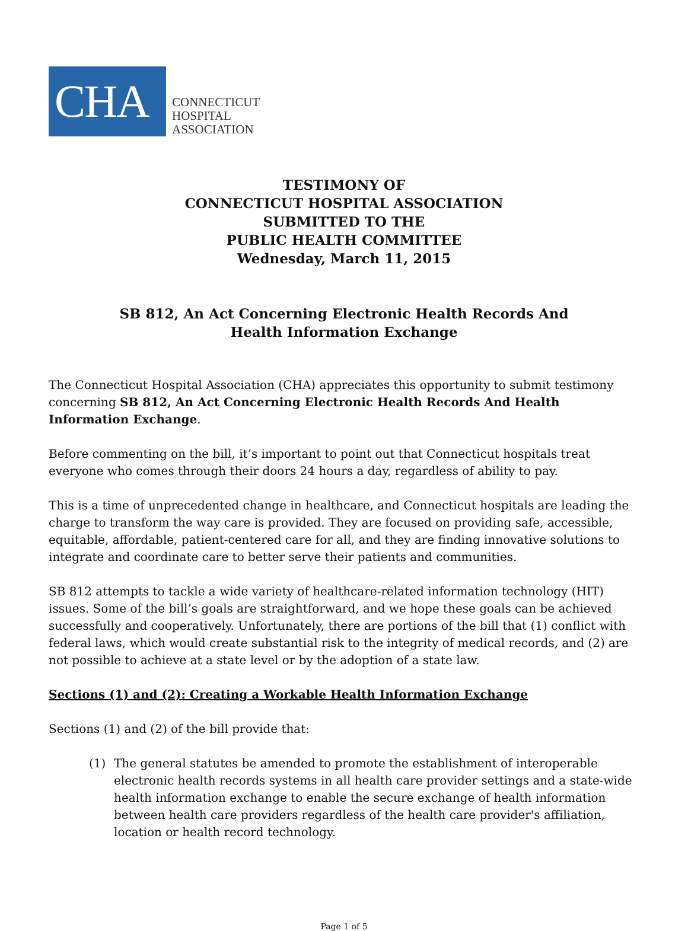CHA
CONNECTICUT
HOSPITAL
ASSOCIATION
TESTIMONY OF
CONNECTICUT HOSPITAL ASSOCIATION
SUBMITTED TO THE
PUBLIC HEALTH COMMITTEE
Wednesday, March 11, 2015
SB 812, An Act Concerning Electronic Health Records And
Health Information Exchange
The Connecticut Hospital Association (CHA) appreciates this opportunity to submit testimony concerning SB 812, An Act Concerning Electronic Health Records And Health Information Exchange.
Before commenting on the bill, it’s important to point out that Connecticut hospitals treat everyone who comes through their doors 24 hours a day, regardless of ability to pay.
This is a time of unprecedented change in healthcare, and Connecticut hospitals are leading the charge to transform the way care is provided. They are focused on providing safe, accessible, equitable, affordable, patient-centered care for all, and they are finding innovative solutions to integrate and coordinate care to better serve their patients and communities.
SB 812 attempts to tackle a wide variety of healthcare-related information technology (HIT) issues. Some of the bill’s goals are straightforward, and we hope these goals can be achieved successfully and cooperatively. Unfortunately, there are portions of the bill that (1) conflict with federal laws, which would create substantial risk to the integrity of medical records, and (2) are not possible to achieve at a state level or by the adoption of a state law.
Sections (1) and (2): Creating a Workable Health Information Exchange
Sections (1) and (2) of the bill provide that:
(1) The general statutes be amended to promote the establishment of interoperable electronic health records systems in all health care provider settings and a state-wide health information exchange to enable the secure exchange of health information between health care providers regardless of the health care provider's affiliation, location or health record technology.
Page 1 of 5